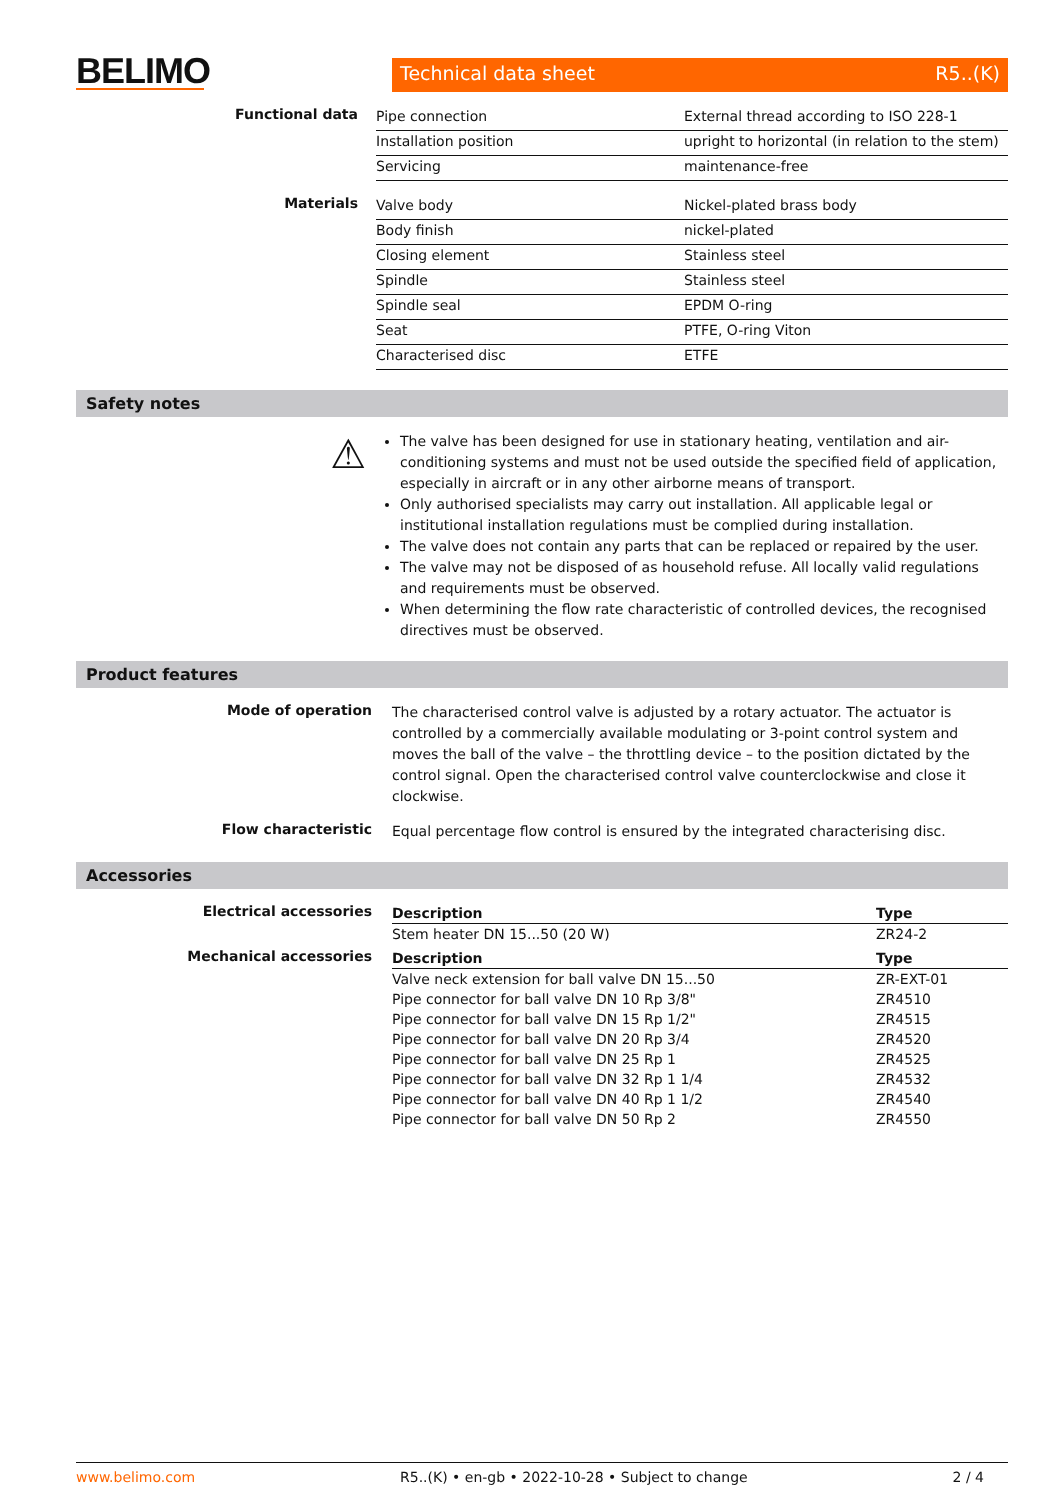BELIMO
Technical data sheet R5..(K)
Functional data
| Pipe connection | External thread according to ISO 228-1 |
| Installation position | upright to horizontal (in relation to the stem) |
| Servicing | maintenance-free |
Materials
| Valve body | Nickel-plated brass body |
| Body finish | nickel-plated |
| Closing element | Stainless steel |
| Spindle | Stainless steel |
| Spindle seal | EPDM O-ring |
| Seat | PTFE, O-ring Viton |
| Characterised disc | ETFE |
Safety notes
⚠
The valve has been designed for use in stationary heating, ventilation and air-conditioning systems and must not be used outside the specified field of application, especially in aircraft or in any other airborne means of transport.
Only authorised specialists may carry out installation. All applicable legal or institutional installation regulations must be complied during installation.
The valve does not contain any parts that can be replaced or repaired by the user.
The valve may not be disposed of as household refuse. All locally valid regulations and requirements must be observed.
When determining the flow rate characteristic of controlled devices, the recognised directives must be observed.
Product features
Mode of operation
The characterised control valve is adjusted by a rotary actuator. The actuator is controlled by a commercially available modulating or 3-point control system and moves the ball of the valve – the throttling device – to the position dictated by the control signal. Open the characterised control valve counterclockwise and close it clockwise.
Flow characteristic
Equal percentage flow control is ensured by the integrated characterising disc.
Accessories
Electrical accessories
| Description | Type |
| --- | --- |
| Stem heater DN 15...50 (20 W) | ZR24-2 |
Mechanical accessories
| Description | Type |
| --- | --- |
| Valve neck extension for ball valve DN 15...50 | ZR-EXT-01 |
| Pipe connector for ball valve DN 10 Rp 3/8" | ZR4510 |
| Pipe connector for ball valve DN 15 Rp 1/2" | ZR4515 |
| Pipe connector for ball valve DN 20 Rp 3/4 | ZR4520 |
| Pipe connector for ball valve DN 25 Rp 1 | ZR4525 |
| Pipe connector for ball valve DN 32 Rp 1 1/4 | ZR4532 |
| Pipe connector for ball valve DN 40 Rp 1 1/2 | ZR4540 |
| Pipe connector for ball valve DN 50 Rp 2 | ZR4550 |
www.belimo.com R5..(K) • en-gb • 2022-10-28 • Subject to change 2 / 4